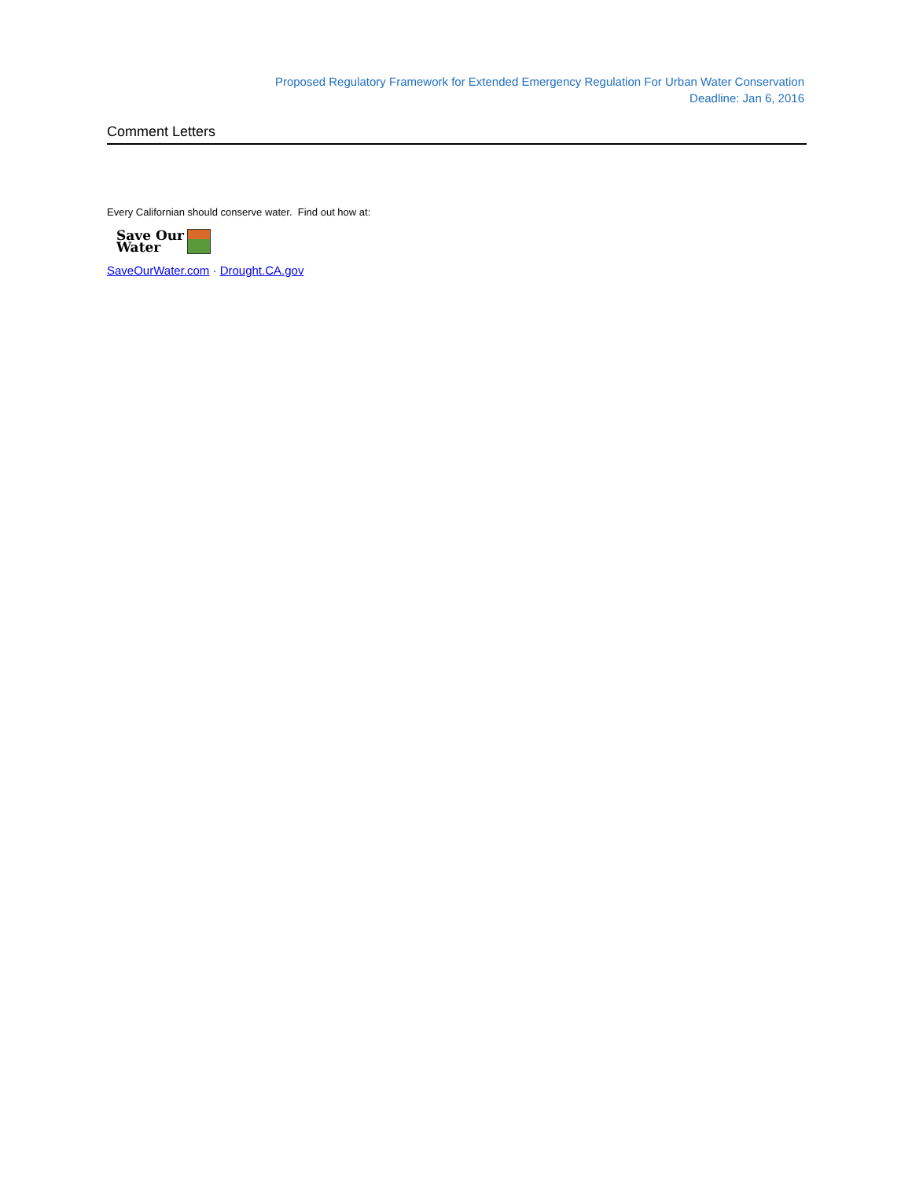Proposed Regulatory Framework for Extended Emergency Regulation For Urban Water Conservation
Deadline: Jan 6, 2016
Comment Letters
Every Californian should conserve water. Find out how at:
Save Our
Water
SaveOurWater.com · Drought.CA.gov